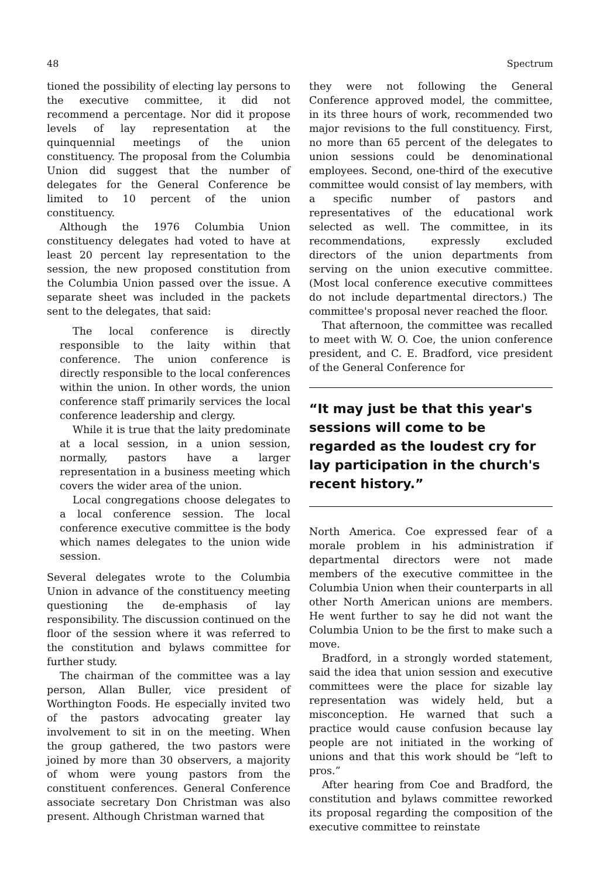48 Spectrum
tioned the possibility of electing lay persons to the executive committee, it did not recommend a percentage. Nor did it propose levels of lay representation at the quinquennial meetings of the union constituency. The proposal from the Columbia Union did suggest that the number of delegates for the General Conference be limited to 10 percent of the union constituency.
Although the 1976 Columbia Union constituency delegates had voted to have at least 20 percent lay representation to the session, the new proposed constitution from the Columbia Union passed over the issue. A separate sheet was included in the packets sent to the delegates, that said:
The local conference is directly responsible to the laity within that conference. The union conference is directly responsible to the local conferences within the union. In other words, the union conference staff primarily services the local conference leadership and clergy.
While it is true that the laity predominate at a local session, in a union session, normally, pastors have a larger representation in a business meeting which covers the wider area of the union.
Local congregations choose delegates to a local conference session. The local conference executive committee is the body which names delegates to the union wide session.
Several delegates wrote to the Columbia Union in advance of the constituency meeting questioning the de-emphasis of lay responsibility. The discussion continued on the floor of the session where it was referred to the constitution and bylaws committee for further study.
The chairman of the committee was a lay person, Allan Buller, vice president of Worthington Foods. He especially invited two of the pastors advocating greater lay involvement to sit in on the meeting. When the group gathered, the two pastors were joined by more than 30 observers, a majority of whom were young pastors from the constituent conferences. General Conference associate secretary Don Christman was also present. Although Christman warned that
they were not following the General Conference approved model, the committee, in its three hours of work, recommended two major revisions to the full constituency. First, no more than 65 percent of the delegates to union sessions could be denominational employees. Second, one-third of the executive committee would consist of lay members, with a specific number of pastors and representatives of the educational work selected as well. The committee, in its recommendations, expressly excluded directors of the union departments from serving on the union executive committee. (Most local conference executive committees do not include departmental directors.) The committee's proposal never reached the floor.
That afternoon, the committee was recalled to meet with W. O. Coe, the union conference president, and C. E. Bradford, vice president of the General Conference for
“It may just be that this year's sessions will come to be regarded as the loudest cry for lay participation in the church's recent history.”
North America. Coe expressed fear of a morale problem in his administration if departmental directors were not made members of the executive committee in the Columbia Union when their counterparts in all other North American unions are members. He went further to say he did not want the Columbia Union to be the first to make such a move.
Bradford, in a strongly worded statement, said the idea that union session and executive committees were the place for sizable lay representation was widely held, but a misconception. He warned that such a practice would cause confusion because lay people are not initiated in the working of unions and that this work should be “left to pros.”
After hearing from Coe and Bradford, the constitution and bylaws committee reworked its proposal regarding the composition of the executive committee to reinstate